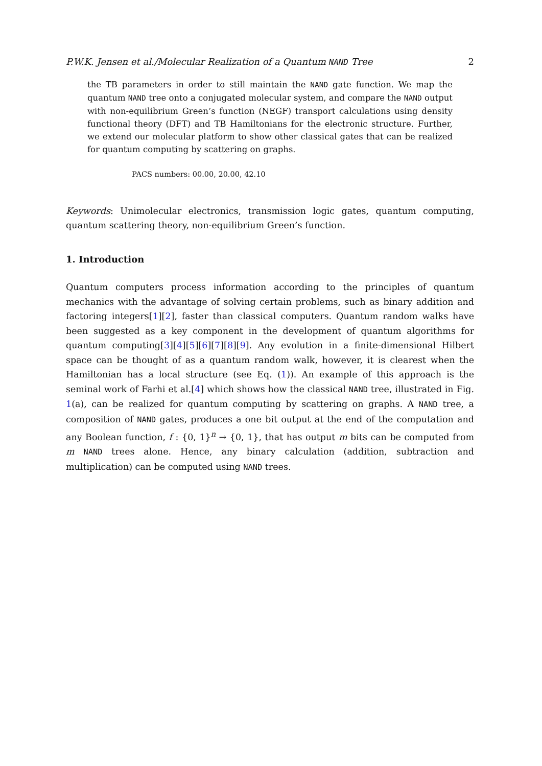P.W.K. Jensen et al./Molecular Realization of a Quantum NAND Tree 2
the TB parameters in order to still maintain the NAND gate function. We map the quantum NAND tree onto a conjugated molecular system, and compare the NAND output with non-equilibrium Green’s function (NEGF) transport calculations using density functional theory (DFT) and TB Hamiltonians for the electronic structure. Further, we extend our molecular platform to show other classical gates that can be realized for quantum computing by scattering on graphs.
PACS numbers: 00.00, 20.00, 42.10
Keywords: Unimolecular electronics, transmission logic gates, quantum computing, quantum scattering theory, non-equilibrium Green’s function.
1. Introduction
Quantum computers process information according to the principles of quantum mechanics with the advantage of solving certain problems, such as binary addition and factoring integers[1][2], faster than classical computers. Quantum random walks have been suggested as a key component in the development of quantum algorithms for quantum computing[3][4][5][6][7][8][9]. Any evolution in a finite-dimensional Hilbert space can be thought of as a quantum random walk, however, it is clearest when the Hamiltonian has a local structure (see Eq. (1)). An example of this approach is the seminal work of Farhi et al.[4] which shows how the classical NAND tree, illustrated in Fig. 1(a), can be realized for quantum computing by scattering on graphs. A NAND tree, a composition of NAND gates, produces a one bit output at the end of the computation and any Boolean function, f : {0, 1}<sup>n</sup> → {0, 1}, that has output m bits can be computed from m NAND trees alone. Hence, any binary calculation (addition, subtraction and multiplication) can be computed using NAND trees.